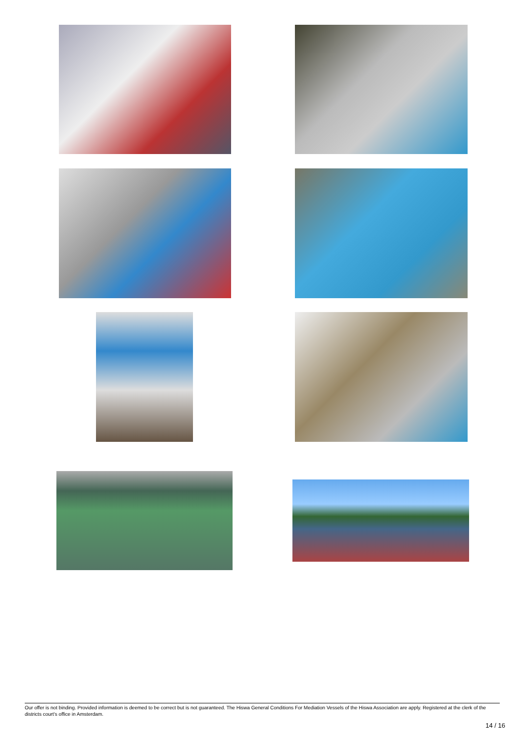Our offer is not binding. Provided information is deemed to be correct but is not guaranteed. The Hiswa General Conditions For Mediation Vessels of the Hiswa Association are apply. Registered at the clerk of the districts court's office in Amsterdam.
14 / 16